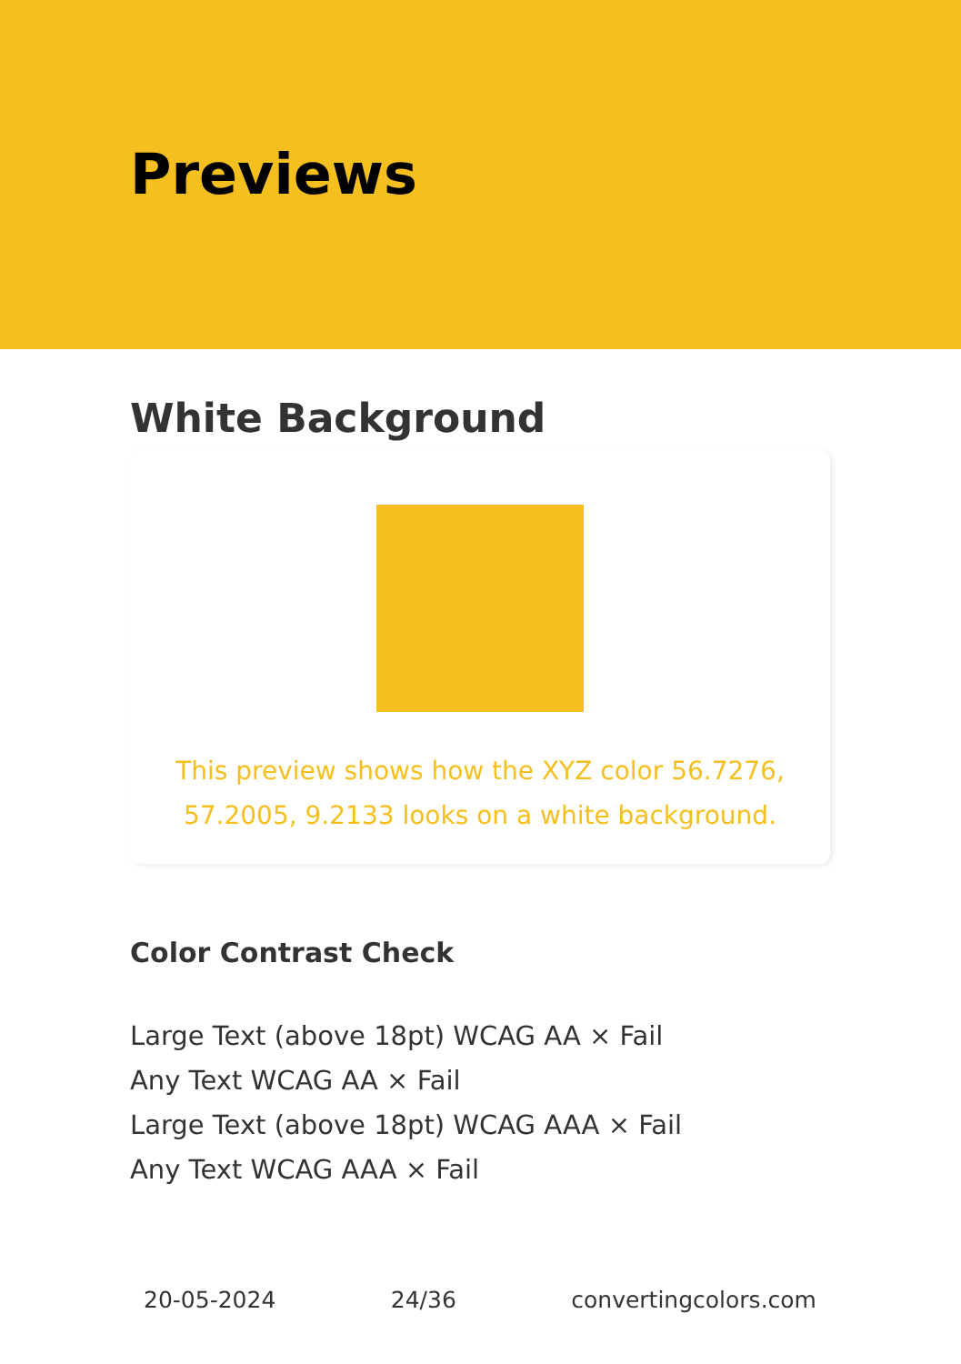Previews
White Background
This preview shows how the XYZ color 56.7276, 57.2005, 9.2133 looks on a white background.
Color Contrast Check
Large Text (above 18pt) WCAG AA × Fail
Any Text WCAG AA × Fail
Large Text (above 18pt) WCAG AAA × Fail
Any Text WCAG AAA × Fail
20-05-2024 24/36 convertingcolors.com